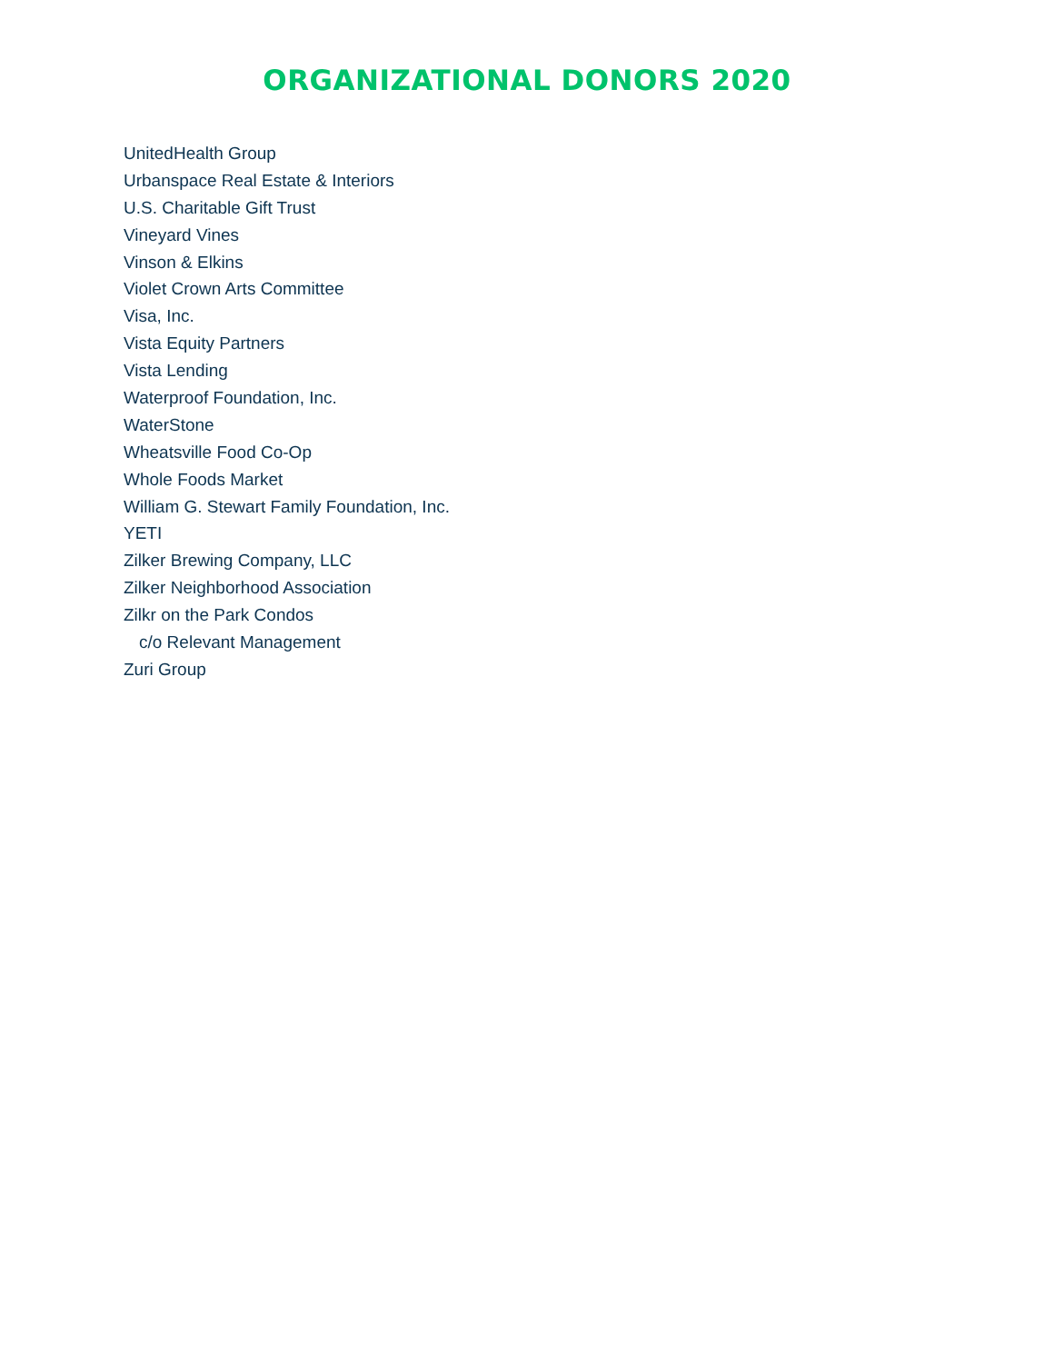ORGANIZATIONAL DONORS 2020
UnitedHealth Group
Urbanspace Real Estate & Interiors
U.S. Charitable Gift Trust
Vineyard Vines
Vinson & Elkins
Violet Crown Arts Committee
Visa, Inc.
Vista Equity Partners
Vista Lending
Waterproof Foundation, Inc.
WaterStone
Wheatsville Food Co-Op
Whole Foods Market
William G. Stewart Family Foundation, Inc.
YETI
Zilker Brewing Company, LLC
Zilker Neighborhood Association
Zilkr on the Park Condos
c/o Relevant Management
Zuri Group